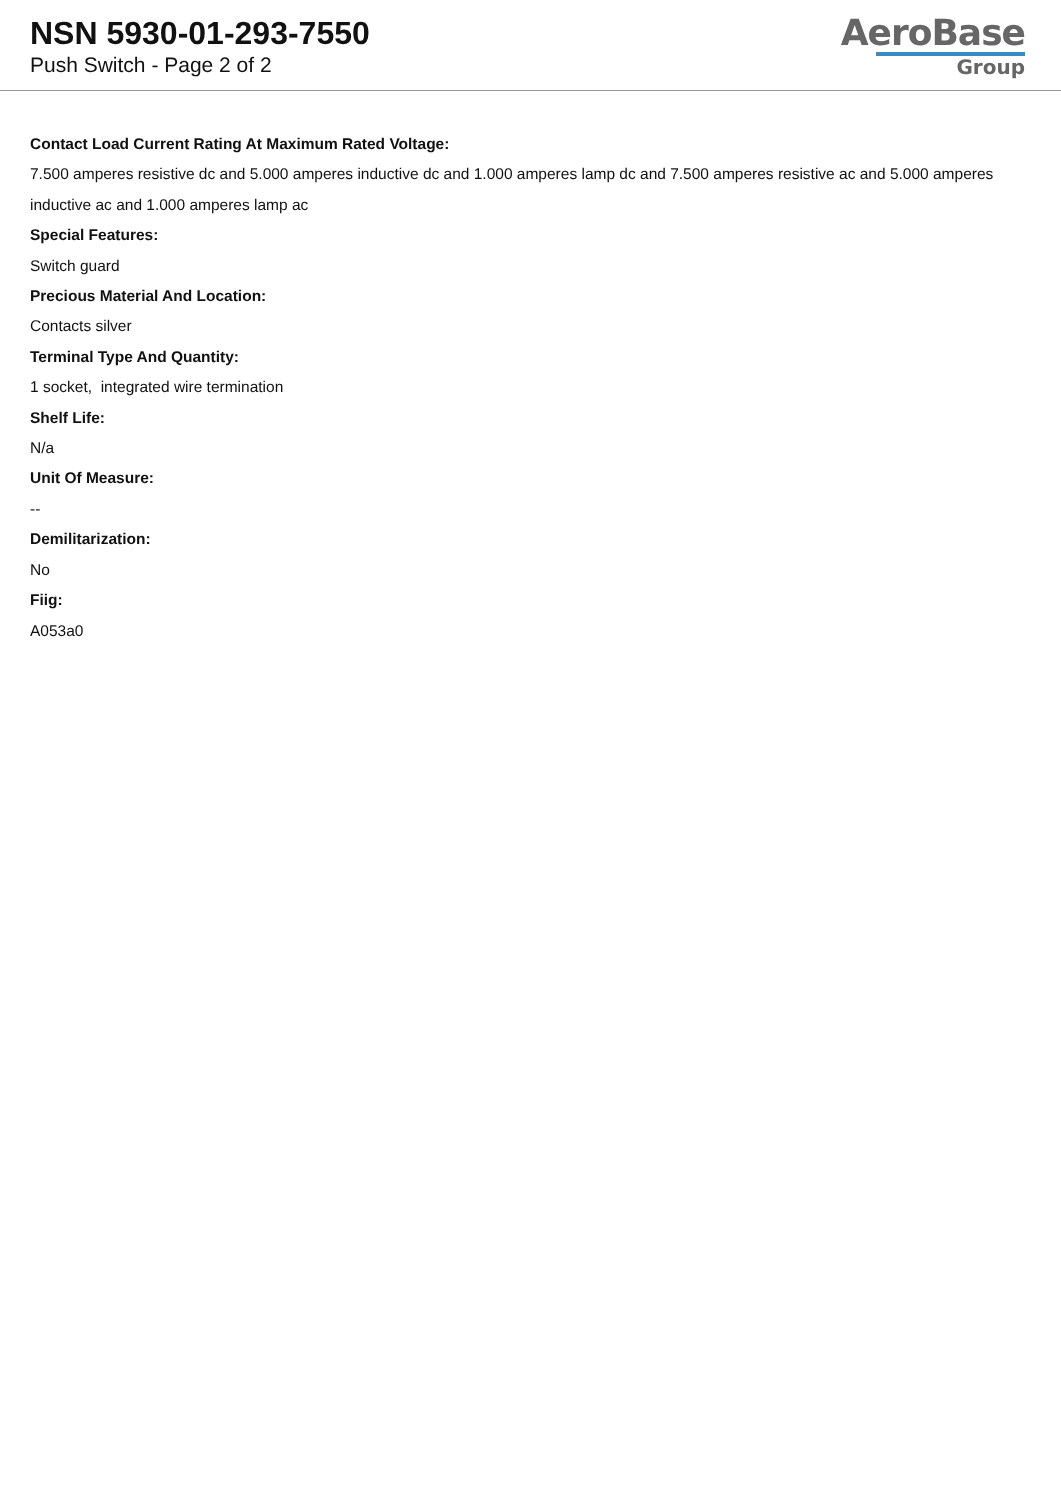NSN 5930-01-293-7550
Push Switch - Page 2 of 2
AeroBase
Group
Contact Load Current Rating At Maximum Rated Voltage:
7.500 amperes resistive dc and 5.000 amperes inductive dc and 1.000 amperes lamp dc and 7.500 amperes resistive ac and 5.000 amperes inductive ac and 1.000 amperes lamp ac
Special Features:
Switch guard
Precious Material And Location:
Contacts silver
Terminal Type And Quantity:
1 socket, integrated wire termination
Shelf Life:
N/a
Unit Of Measure:
--
Demilitarization:
No
Fiig:
A053a0